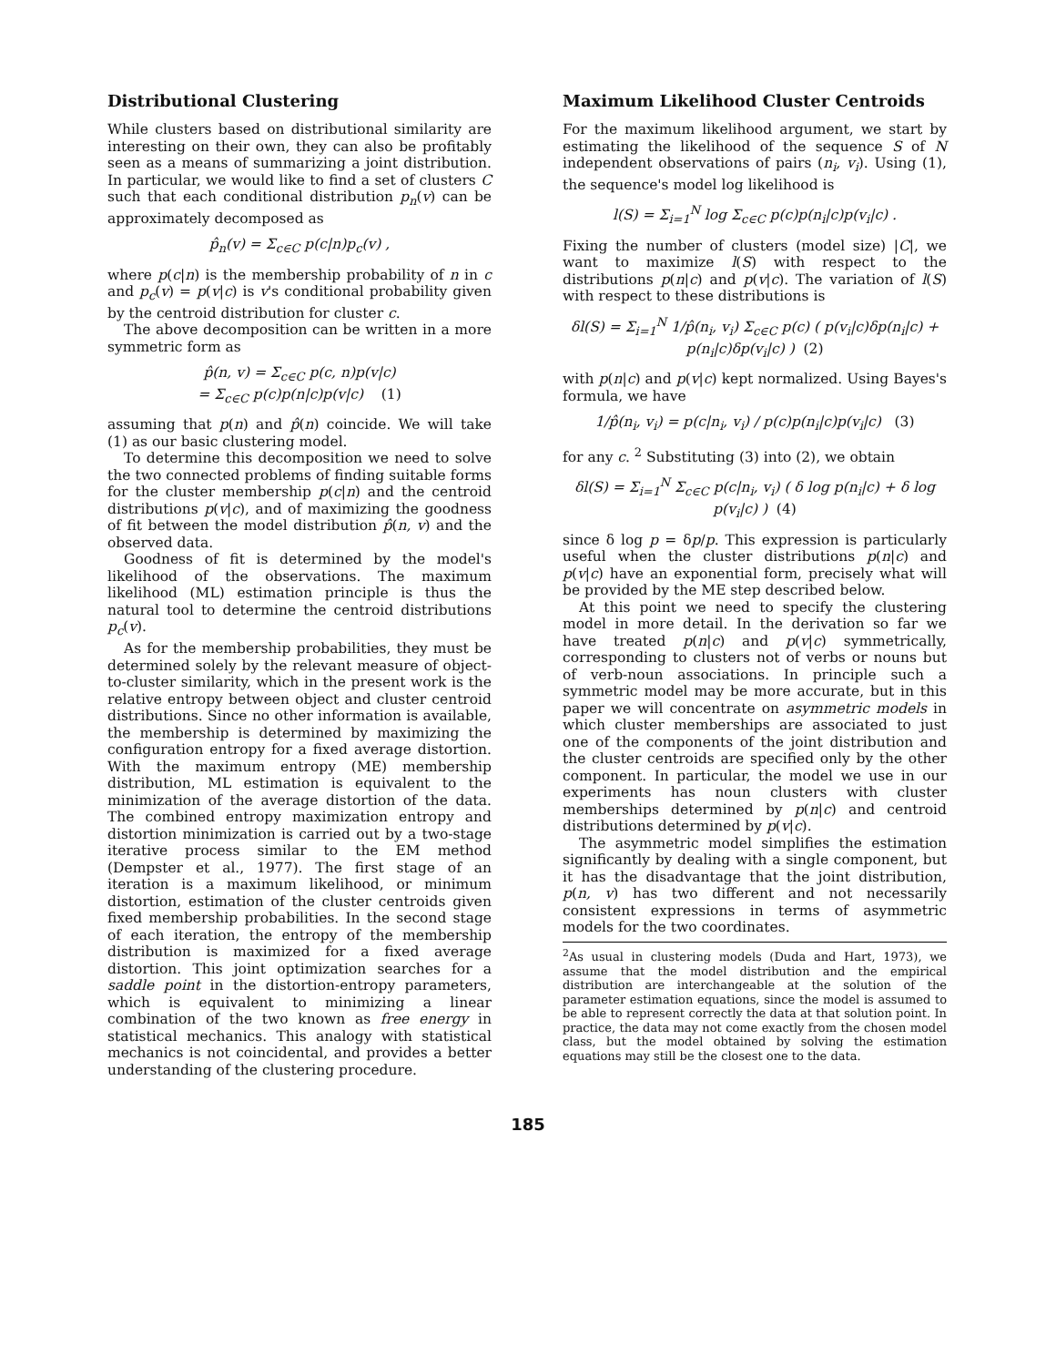Distributional Clustering
While clusters based on distributional similarity are interesting on their own, they can also be profitably seen as a means of summarizing a joint distribution. In particular, we would like to find a set of clusters C such that each conditional distribution p<sub>n</sub>(v) can be approximately decomposed as
p̂<sub>n</sub>(v) = Σ<sub>c∈C</sub> p(c|n)p<sub>c</sub>(v) ,
where p(c|n) is the membership probability of n in c and p<sub>c</sub>(v) = p(v|c) is v's conditional probability given by the centroid distribution for cluster c.
The above decomposition can be written in a more symmetric form as
p̂(n, v) = Σ<sub>c∈C</sub> p(c, n)p(v|c)
= Σ<sub>c∈C</sub> p(c)p(n|c)p(v|c) (1)
assuming that p(n) and p̂(n) coincide. We will take (1) as our basic clustering model.
To determine this decomposition we need to solve the two connected problems of finding suitable forms for the cluster membership p(c|n) and the centroid distributions p(v|c), and of maximizing the goodness of fit between the model distribution p̂(n, v) and the observed data.
Goodness of fit is determined by the model's likelihood of the observations. The maximum likelihood (ML) estimation principle is thus the natural tool to determine the centroid distributions p<sub>c</sub>(v).
As for the membership probabilities, they must be determined solely by the relevant measure of object-to-cluster similarity, which in the present work is the relative entropy between object and cluster centroid distributions. Since no other information is available, the membership is determined by maximizing the configuration entropy for a fixed average distortion. With the maximum entropy (ME) membership distribution, ML estimation is equivalent to the minimization of the average distortion of the data. The combined entropy maximization entropy and distortion minimization is carried out by a two-stage iterative process similar to the EM method (Dempster et al., 1977). The first stage of an iteration is a maximum likelihood, or minimum distortion, estimation of the cluster centroids given fixed membership probabilities. In the second stage of each iteration, the entropy of the membership distribution is maximized for a fixed average distortion. This joint optimization searches for a saddle point in the distortion-entropy parameters, which is equivalent to minimizing a linear combination of the two known as free energy in statistical mechanics. This analogy with statistical mechanics is not coincidental, and provides a better understanding of the clustering procedure.
Maximum Likelihood Cluster Centroids
For the maximum likelihood argument, we start by estimating the likelihood of the sequence S of N independent observations of pairs (n<sub>i</sub>, v<sub>i</sub>). Using (1), the sequence's model log likelihood is
l(S) = Σ<sub>i=1</sub><sup>N</sup> log Σ<sub>c∈C</sub> p(c)p(n<sub>i</sub>|c)p(v<sub>i</sub>|c) .
Fixing the number of clusters (model size) |C|, we want to maximize l(S) with respect to the distributions p(n|c) and p(v|c). The variation of l(S) with respect to these distributions is
δl(S) = Σ<sub>i=1</sub><sup>N</sup> 1/p̂(n<sub>i</sub>, v<sub>i</sub>) Σ<sub>c∈C</sub> p(c) ( p(v<sub>i</sub>|c)δp(n<sub>i</sub>|c) + p(n<sub>i</sub>|c)δp(v<sub>i</sub>|c) ) (2)
with p(n|c) and p(v|c) kept normalized. Using Bayes's formula, we have
1/p̂(n<sub>i</sub>, v<sub>i</sub>) = p(c|n<sub>i</sub>, v<sub>i</sub>) / p(c)p(n<sub>i</sub>|c)p(v<sub>i</sub>|c) (3)
for any c. <sup>2</sup> Substituting (3) into (2), we obtain
δl(S) = Σ<sub>i=1</sub><sup>N</sup> Σ<sub>c∈C</sub> p(c|n<sub>i</sub>, v<sub>i</sub>) ( δ log p(n<sub>i</sub>|c) + δ log p(v<sub>i</sub>|c) ) (4)
since δ log p = δp/p. This expression is particularly useful when the cluster distributions p(n|c) and p(v|c) have an exponential form, precisely what will be provided by the ME step described below.
At this point we need to specify the clustering model in more detail. In the derivation so far we have treated p(n|c) and p(v|c) symmetrically, corresponding to clusters not of verbs or nouns but of verb-noun associations. In principle such a symmetric model may be more accurate, but in this paper we will concentrate on asymmetric models in which cluster memberships are associated to just one of the components of the joint distribution and the cluster centroids are specified only by the other component. In particular, the model we use in our experiments has noun clusters with cluster memberships determined by p(n|c) and centroid distributions determined by p(v|c).
The asymmetric model simplifies the estimation significantly by dealing with a single component, but it has the disadvantage that the joint distribution, p(n, v) has two different and not necessarily consistent expressions in terms of asymmetric models for the two coordinates.
<sup>2</sup> As usual in clustering models (Duda and Hart, 1973), we assume that the model distribution and the empirical distribution are interchangeable at the solution of the parameter estimation equations, since the model is assumed to be able to represent correctly the data at that solution point. In practice, the data may not come exactly from the chosen model class, but the model obtained by solving the estimation equations may still be the closest one to the data.
185